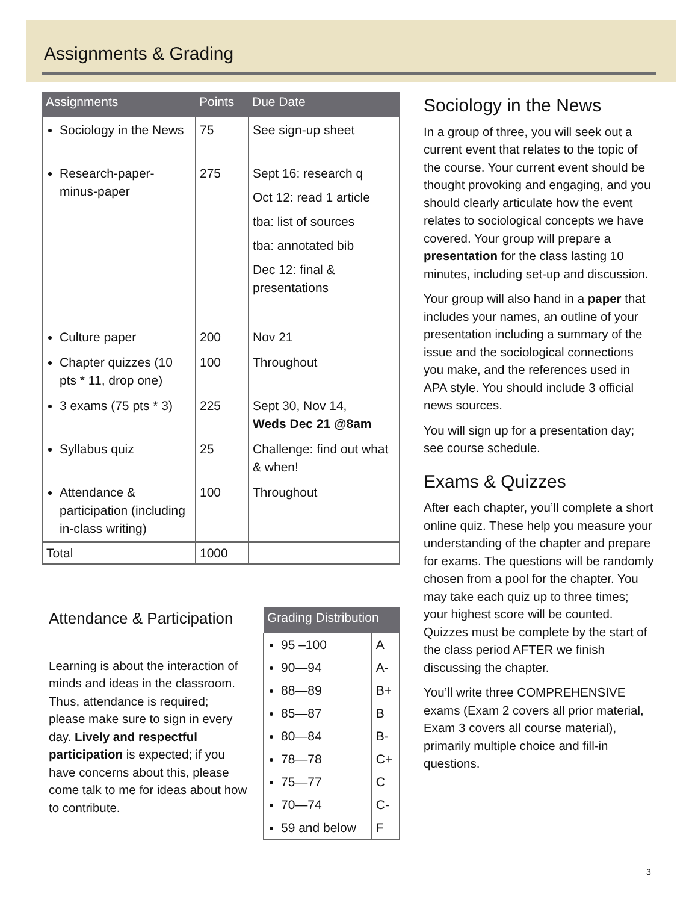Assignments & Grading
| Assignments | Points | Due Date |
| --- | --- | --- |
| Sociology in the News | 75 | See sign-up sheet |
| Research-paper-minus-paper | 275 | Sept 16: research q Oct 12: read 1 article tba: list of sources tba: annotated bib Dec 12: final & presentations |
| Culture paper | 200 | Nov 21 |
| Chapter quizzes (10 pts * 11, drop one) | 100 | Throughout |
| 3 exams (75 pts * 3) | 225 | Sept 30, Nov 14, Weds Dec 21 @8am |
| Syllabus quiz | 25 | Challenge: find out what & when! |
| Attendance & participation (including in-class writing) | 100 | Throughout |
| Total | 1000 | |
Attendance & Participation
Learning is about the interaction of minds and ideas in the classroom. Thus, attendance is required; please make sure to sign in every day. Lively and respectful participation is expected; if you have concerns about this, please come talk to me for ideas about how to contribute.
| Grading Distribution | |
| --- | --- |
| 95 –100 | A |
| 90—94 | A- |
| 88—89 | B+ |
| 85—87 | B |
| 80—84 | B- |
| 78—78 | C+ |
| 75—77 | C |
| 70—74 | C- |
| 59 and below | F |
Sociology in the News
In a group of three, you will seek out a current event that relates to the topic of the course. Your current event should be thought provoking and engaging, and you should clearly articulate how the event relates to sociological concepts we have covered. Your group will prepare a presentation for the class lasting 10 minutes, including set-up and discussion.
Your group will also hand in a paper that includes your names, an outline of your presentation including a summary of the issue and the sociological connections you make, and the references used in APA style. You should include 3 official news sources.
You will sign up for a presentation day; see course schedule.
Exams & Quizzes
After each chapter, you’ll complete a short online quiz. These help you measure your understanding of the chapter and prepare for exams. The questions will be randomly chosen from a pool for the chapter. You may take each quiz up to three times; your highest score will be counted. Quizzes must be complete by the start of the class period AFTER we finish discussing the chapter.
You’ll write three COMPREHENSIVE exams (Exam 2 covers all prior material, Exam 3 covers all course material), primarily multiple choice and fill-in questions.
3